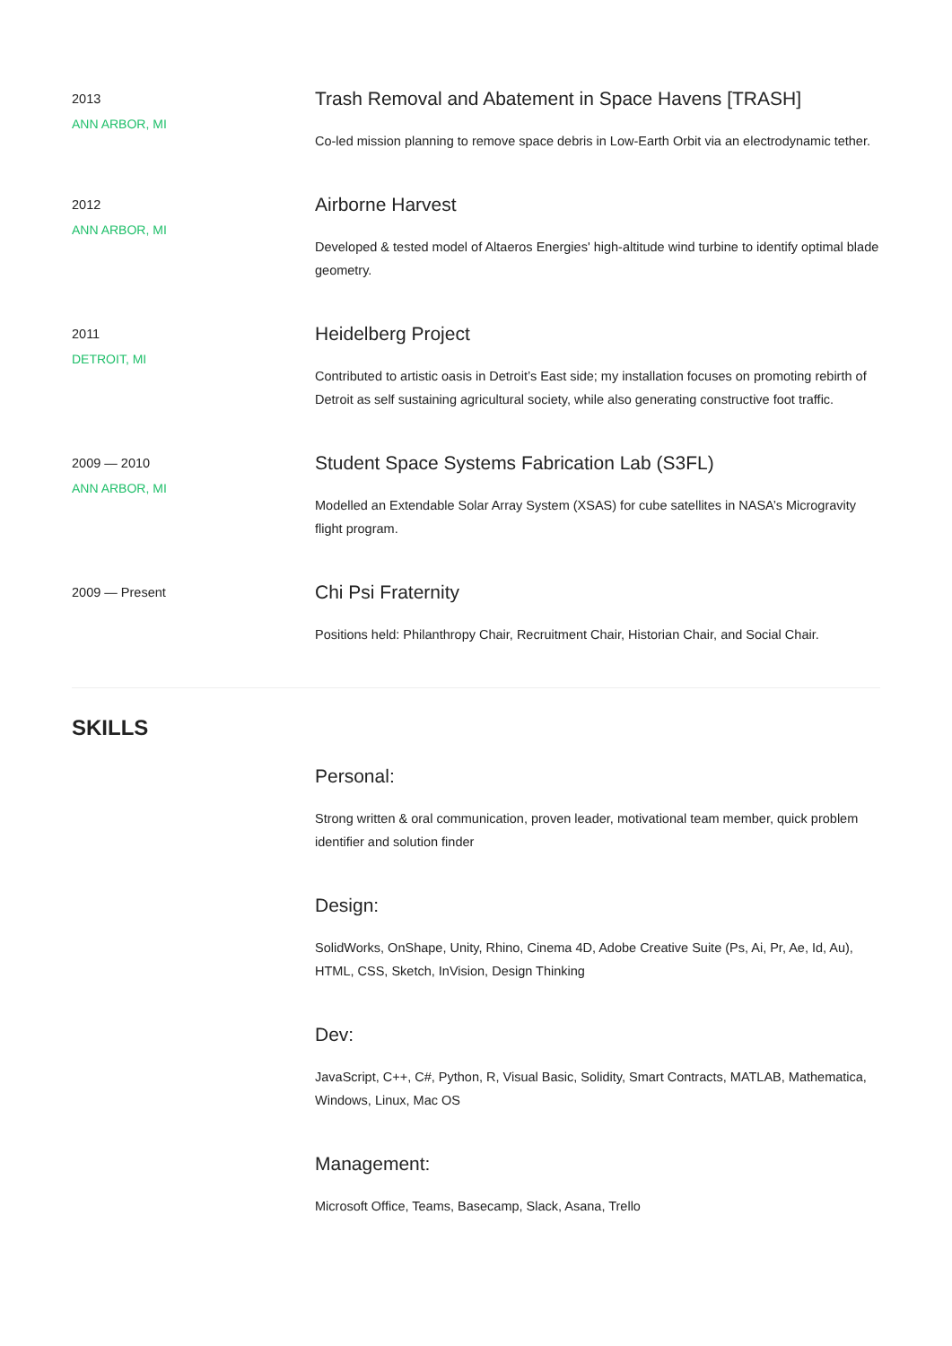2013
ANN ARBOR, MI
Trash Removal and Abatement in Space Havens [TRASH]
Co-led mission planning to remove space debris in Low-Earth Orbit via an electrodynamic tether.
2012
ANN ARBOR, MI
Airborne Harvest
Developed & tested model of Altaeros Energies' high-altitude wind turbine to identify optimal blade geometry.
2011
DETROIT, MI
Heidelberg Project
Contributed to artistic oasis in Detroit’s East side; my installation focuses on promoting rebirth of Detroit as self sustaining agricultural society, while also generating constructive foot traffic.
2009 — 2010
ANN ARBOR, MI
Student Space Systems Fabrication Lab (S3FL)
Modelled an Extendable Solar Array System (XSAS) for cube satellites in NASA’s Microgravity flight program.
2009 — Present
Chi Psi Fraternity
Positions held: Philanthropy Chair, Recruitment Chair, Historian Chair, and Social Chair.
SKILLS
Personal:
Strong written & oral communication, proven leader, motivational team member, quick problem identifier and solution finder
Design:
SolidWorks, OnShape, Unity, Rhino, Cinema 4D, Adobe Creative Suite (Ps, Ai, Pr, Ae, Id, Au), HTML, CSS, Sketch, InVision, Design Thinking
Dev:
JavaScript, C++, C#, Python, R, Visual Basic, Solidity, Smart Contracts, MATLAB, Mathematica, Windows, Linux, Mac OS
Management:
Microsoft Office, Teams, Basecamp, Slack, Asana, Trello